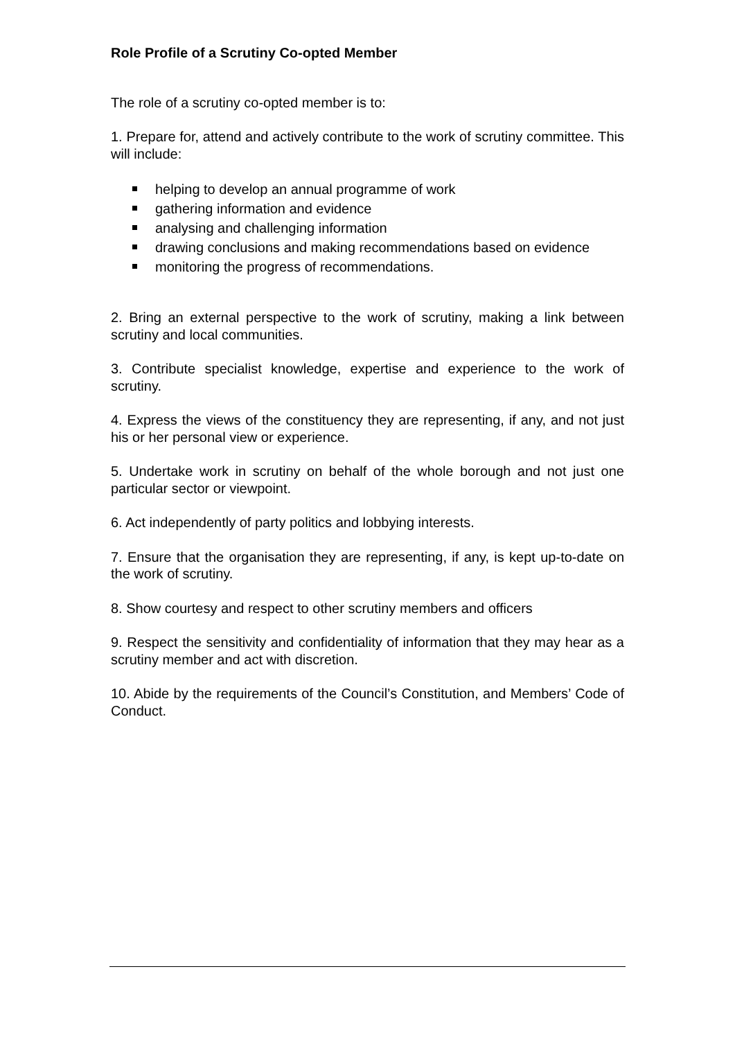Role Profile of a Scrutiny Co-opted Member
The role of a scrutiny co-opted member is to:
1. Prepare for, attend and actively contribute to the work of scrutiny committee. This will include:
helping to develop an annual programme of work
gathering information and evidence
analysing and challenging information
drawing conclusions and making recommendations based on evidence
monitoring the progress of recommendations.
2. Bring an external perspective to the work of scrutiny, making a link between scrutiny and local communities.
3. Contribute specialist knowledge, expertise and experience to the work of scrutiny.
4. Express the views of the constituency they are representing, if any, and not just his or her personal view or experience.
5. Undertake work in scrutiny on behalf of the whole borough and not just one particular sector or viewpoint.
6. Act independently of party politics and lobbying interests.
7. Ensure that the organisation they are representing, if any, is kept up-to-date on the work of scrutiny.
8. Show courtesy and respect to other scrutiny members and officers
9. Respect the sensitivity and confidentiality of information that they may hear as a scrutiny member and act with discretion.
10. Abide by the requirements of the Council’s Constitution, and Members’ Code of Conduct.